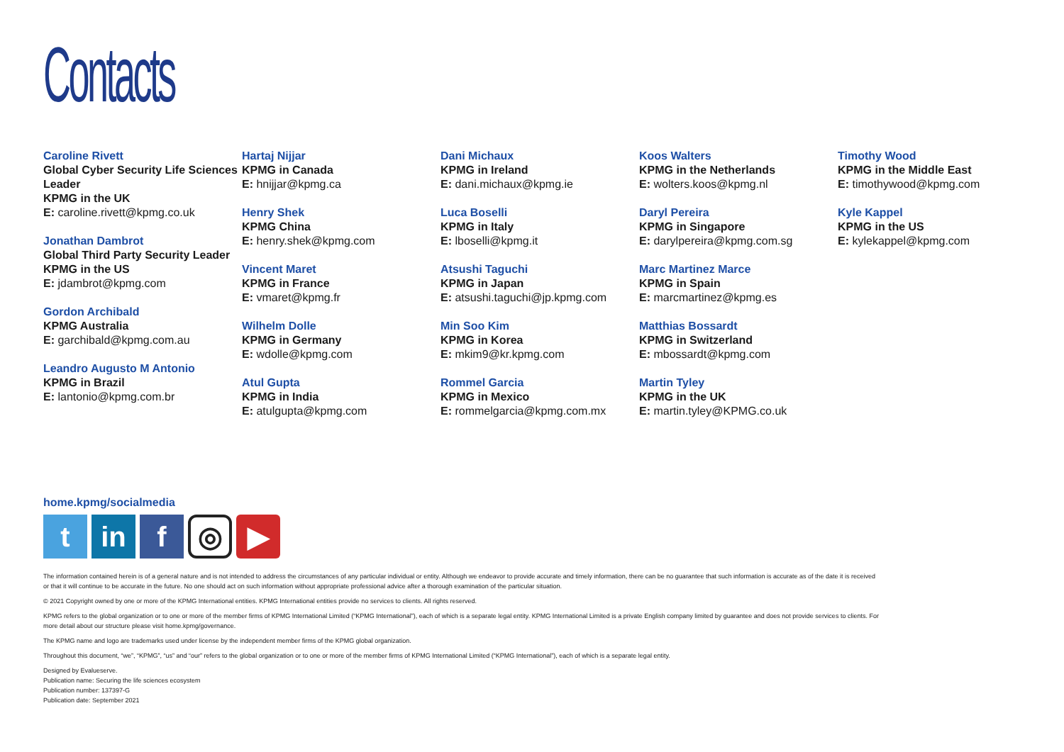Contacts
Caroline Rivett
Global Cyber Security Life Sciences Leader
KPMG in the UK
E: caroline.rivett@kpmg.co.uk
Jonathan Dambrot
Global Third Party Security Leader
KPMG in the US
E: jdambrot@kpmg.com
Gordon Archibald
KPMG Australia
E: garchibald@kpmg.com.au
Leandro Augusto M Antonio
KPMG in Brazil
E: lantonio@kpmg.com.br
Hartaj Nijjar
KPMG in Canada
E: hnijjar@kpmg.ca
Henry Shek
KPMG China
E: henry.shek@kpmg.com
Vincent Maret
KPMG in France
E: vmaret@kpmg.fr
Wilhelm Dolle
KPMG in Germany
E: wdolle@kpmg.com
Atul Gupta
KPMG in India
E: atulgupta@kpmg.com
Dani Michaux
KPMG in Ireland
E: dani.michaux@kpmg.ie
Luca Boselli
KPMG in Italy
E: lboselli@kpmg.it
Atsushi Taguchi
KPMG in Japan
E: atsushi.taguchi@jp.kpmg.com
Min Soo Kim
KPMG in Korea
E: mkim9@kr.kpmg.com
Rommel Garcia
KPMG in Mexico
E: rommelgarcia@kpmg.com.mx
Koos Walters
KPMG in the Netherlands
E: wolters.koos@kpmg.nl
Daryl Pereira
KPMG in Singapore
E: darylpereira@kpmg.com.sg
Marc Martinez Marce
KPMG in Spain
E: marcmartinez@kpmg.es
Matthias Bossardt
KPMG in Switzerland
E: mbossardt@kpmg.com
Martin Tyley
KPMG in the UK
E: martin.tyley@KPMG.co.uk
Timothy Wood
KPMG in the Middle East
E: timothywood@kpmg.com
Kyle Kappel
KPMG in the US
E: kylekappel@kpmg.com
home.kpmg/socialmedia
tin f ◎ ▶
The information contained herein is of a general nature and is not intended to address the circumstances of any particular individual or entity. Although we endeavor to provide accurate and timely information, there can be no guarantee that such information is accurate as of the date it is received or that it will continue to be accurate in the future. No one should act on such information without appropriate professional advice after a thorough examination of the particular situation.
© 2021 Copyright owned by one or more of the KPMG International entities. KPMG International entities provide no services to clients. All rights reserved.
KPMG refers to the global organization or to one or more of the member firms of KPMG International Limited (“KPMG International”), each of which is a separate legal entity. KPMG International Limited is a private English company limited by guarantee and does not provide services to clients. For more detail about our structure please visit home.kpmg/governance.
The KPMG name and logo are trademarks used under license by the independent member firms of the KPMG global organization.
Throughout this document, “we”, “KPMG”, “us” and “our” refers to the global organization or to one or more of the member firms of KPMG International Limited (“KPMG International”), each of which is a separate legal entity.
Designed by Evalueserve.
Publication name: Securing the life sciences ecosystem
Publication number: 137397-G
Publication date: September 2021